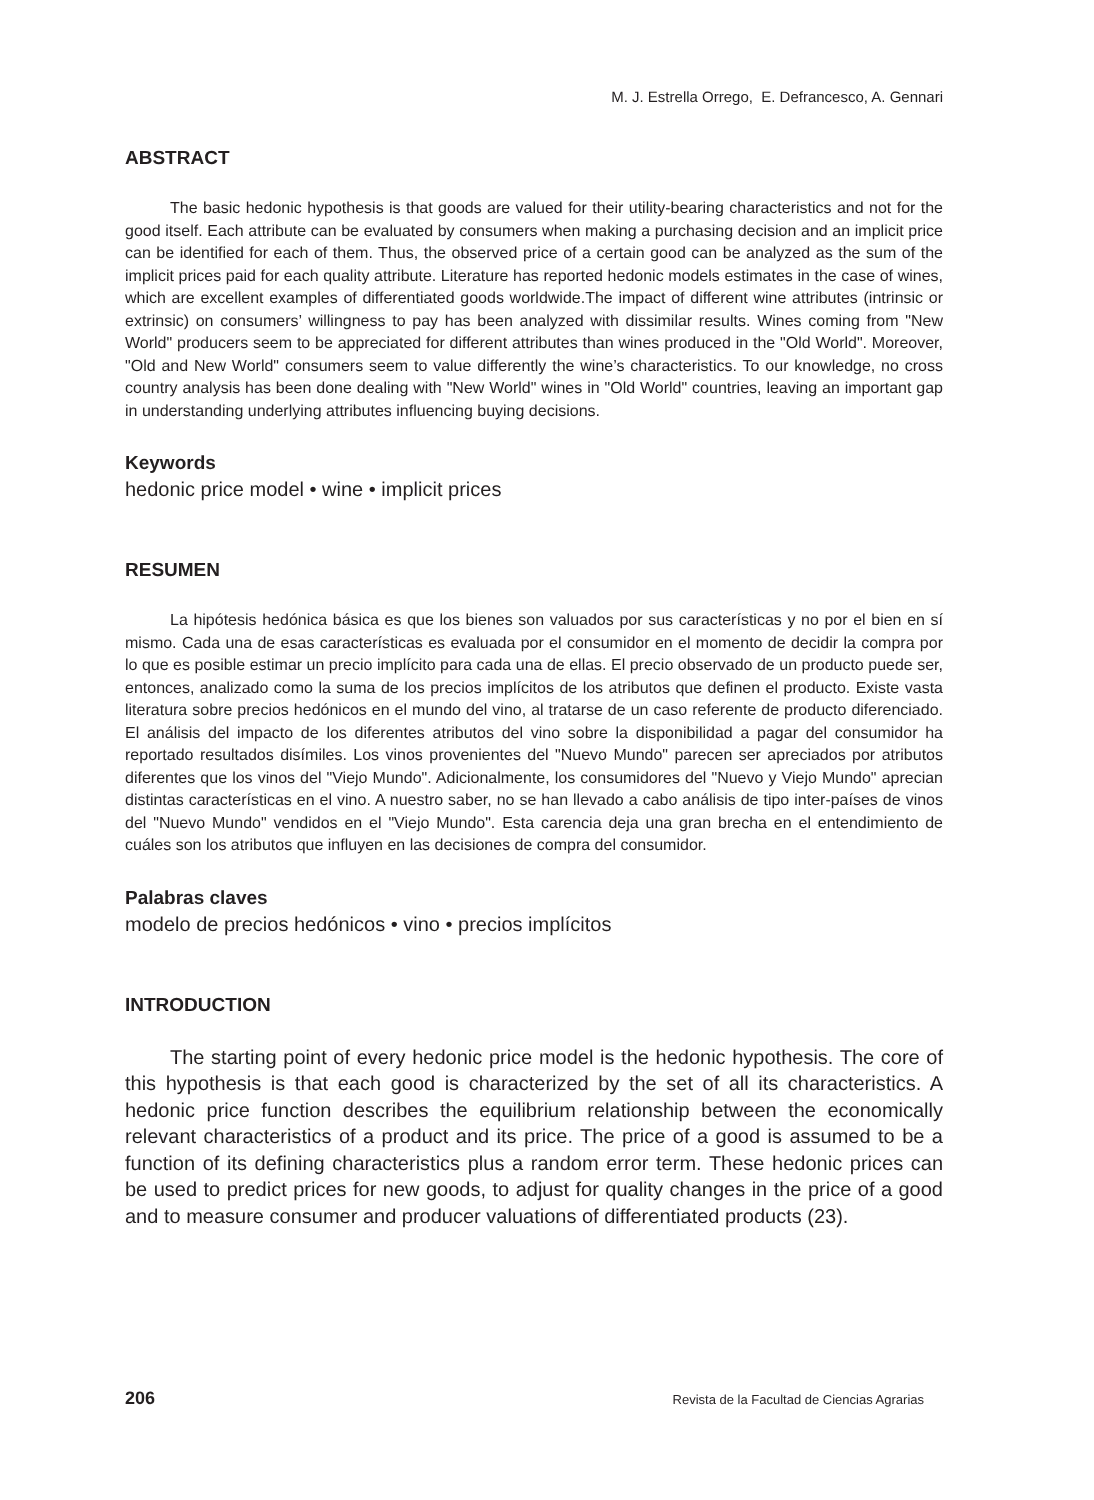M. J. Estrella Orrego, E. Defrancesco, A. Gennari
ABSTRACT
The basic hedonic hypothesis is that goods are valued for their utility-bearing characteristics and not for the good itself. Each attribute can be evaluated by consumers when making a purchasing decision and an implicit price can be identified for each of them. Thus, the observed price of a certain good can be analyzed as the sum of the implicit prices paid for each quality attribute. Literature has reported hedonic models estimates in the case of wines, which are excellent examples of differentiated goods worldwide.The impact of different wine attributes (intrinsic or extrinsic) on consumers’ willingness to pay has been analyzed with dissimilar results. Wines coming from "New World" producers seem to be appreciated for different attributes than wines produced in the "Old World". Moreover, "Old and New World" consumers seem to value differently the wine’s characteristics. To our knowledge, no cross country analysis has been done dealing with "New World" wines in "Old World" countries, leaving an important gap in understanding underlying attributes influencing buying decisions.
Keywords
hedonic price model • wine • implicit prices
RESUMEN
La hipótesis hedónica básica es que los bienes son valuados por sus características y no por el bien en sí mismo. Cada una de esas características es evaluada por el consumidor en el momento de decidir la compra por lo que es posible estimar un precio implícito para cada una de ellas. El precio observado de un producto puede ser, entonces, analizado como la suma de los precios implícitos de los atributos que definen el producto. Existe vasta literatura sobre precios hedónicos en el mundo del vino, al tratarse de un caso referente de producto diferenciado. El análisis del impacto de los diferentes atributos del vino sobre la disponibilidad a pagar del consumidor ha reportado resultados disímiles. Los vinos provenientes del "Nuevo Mundo" parecen ser apreciados por atributos diferentes que los vinos del "Viejo Mundo". Adicionalmente, los consumidores del "Nuevo y Viejo Mundo" aprecian distintas características en el vino. A nuestro saber, no se han llevado a cabo análisis de tipo inter-países de vinos del "Nuevo Mundo" vendidos en el "Viejo Mundo". Esta carencia deja una gran brecha en el entendimiento de cuáles son los atributos que influyen en las decisiones de compra del consumidor.
Palabras claves
modelo de precios hedónicos • vino • precios implícitos
INTRODUCTION
The starting point of every hedonic price model is the hedonic hypothesis. The core of this hypothesis is that each good is characterized by the set of all its characteristics. A hedonic price function describes the equilibrium relationship between the economically relevant characteristics of a product and its price. The price of a good is assumed to be a function of its defining characteristics plus a random error term. These hedonic prices can be used to predict prices for new goods, to adjust for quality changes in the price of a good and to measure consumer and producer valuations of differentiated products (23).
206 Revista de la Facultad de Ciencias Agrarias